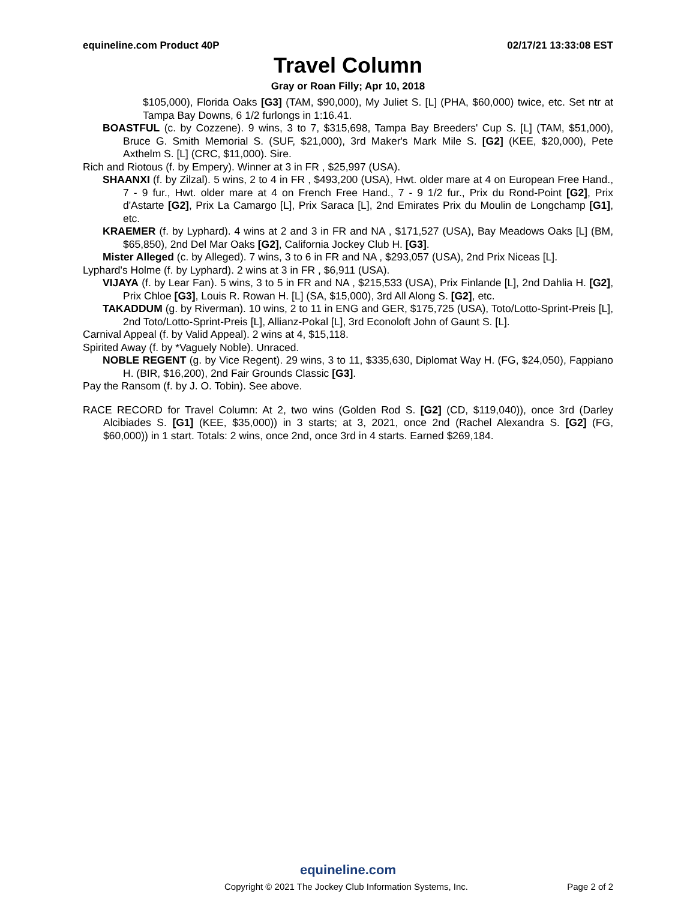equineline.com Product 40P 02/17/21 13:33:08 EST
Travel Column
Gray or Roan Filly; Apr 10, 2018
$105,000), Florida Oaks [G3] (TAM, $90,000), My Juliet S. [L] (PHA, $60,000) twice, etc. Set ntr at Tampa Bay Downs, 6 1/2 furlongs in 1:16.41.
BOASTFUL (c. by Cozzene). 9 wins, 3 to 7, $315,698, Tampa Bay Breeders' Cup S. [L] (TAM, $51,000), Bruce G. Smith Memorial S. (SUF, $21,000), 3rd Maker's Mark Mile S. [G2] (KEE, $20,000), Pete Axthelm S. [L] (CRC, $11,000). Sire.
Rich and Riotous (f. by Empery). Winner at 3 in FR , $25,997 (USA).
SHAANXI (f. by Zilzal). 5 wins, 2 to 4 in FR , $493,200 (USA), Hwt. older mare at 4 on European Free Hand., 7 - 9 fur., Hwt. older mare at 4 on French Free Hand., 7 - 9 1/2 fur., Prix du Rond-Point [G2], Prix d'Astarte [G2], Prix La Camargo [L], Prix Saraca [L], 2nd Emirates Prix du Moulin de Longchamp [G1], etc.
KRAEMER (f. by Lyphard). 4 wins at 2 and 3 in FR and NA , $171,527 (USA), Bay Meadows Oaks [L] (BM, $65,850), 2nd Del Mar Oaks [G2], California Jockey Club H. [G3].
Mister Alleged (c. by Alleged). 7 wins, 3 to 6 in FR and NA , $293,057 (USA), 2nd Prix Niceas [L].
Lyphard's Holme (f. by Lyphard). 2 wins at 3 in FR , $6,911 (USA).
VIJAYA (f. by Lear Fan). 5 wins, 3 to 5 in FR and NA , $215,533 (USA), Prix Finlande [L], 2nd Dahlia H. [G2], Prix Chloe [G3], Louis R. Rowan H. [L] (SA, $15,000), 3rd All Along S. [G2], etc.
TAKADDUM (g. by Riverman). 10 wins, 2 to 11 in ENG and GER, $175,725 (USA), Toto/Lotto-Sprint-Preis [L], 2nd Toto/Lotto-Sprint-Preis [L], Allianz-Pokal [L], 3rd Econoloft John of Gaunt S. [L].
Carnival Appeal (f. by Valid Appeal). 2 wins at 4, $15,118.
Spirited Away (f. by *Vaguely Noble). Unraced.
NOBLE REGENT (g. by Vice Regent). 29 wins, 3 to 11, $335,630, Diplomat Way H. (FG, $24,050), Fappiano H. (BIR, $16,200), 2nd Fair Grounds Classic [G3].
Pay the Ransom (f. by J. O. Tobin). See above.
RACE RECORD for Travel Column: At 2, two wins (Golden Rod S. [G2] (CD, $119,040)), once 3rd (Darley Alcibiades S. [G1] (KEE, $35,000)) in 3 starts; at 3, 2021, once 2nd (Rachel Alexandra S. [G2] (FG, $60,000)) in 1 start. Totals: 2 wins, once 2nd, once 3rd in 4 starts. Earned $269,184.
equineline.com
Copyright © 2021 The Jockey Club Information Systems, Inc. Page 2 of 2